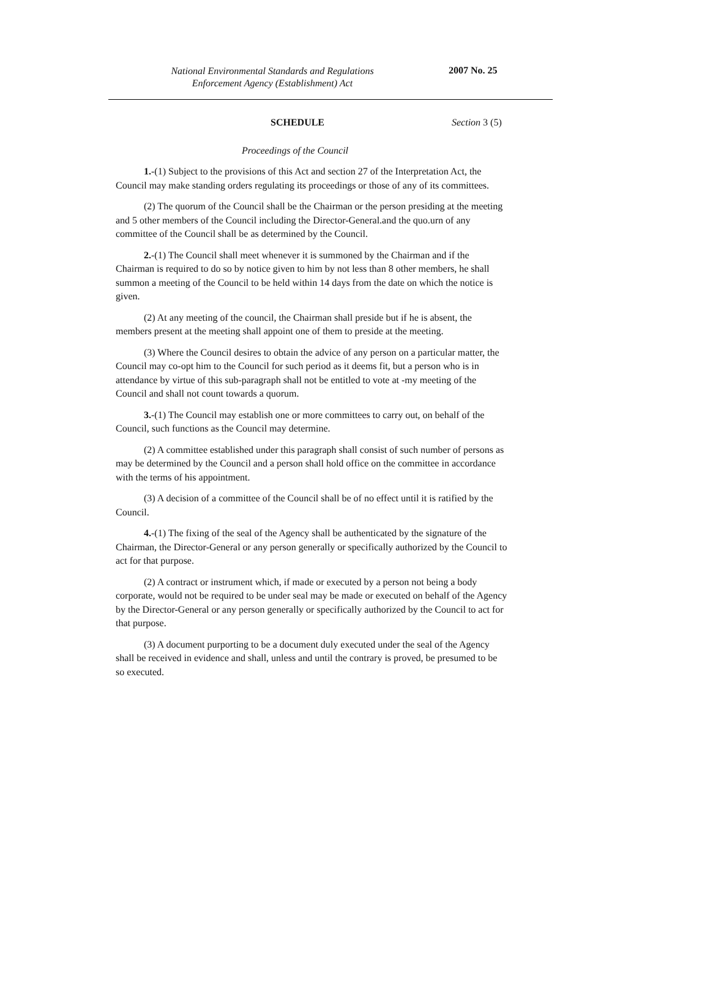National Environmental Standards and Regulations
Enforcement Agency (Establishment) Act
2007 No. 25
SCHEDULE Section 3 (5)
Proceedings of the Council
1.-(1) Subject to the provisions of this Act and section 27 of the Interpretation Act, the Council may make standing orders regulating its proceedings or those of any of its committees.
(2) The quorum of the Council shall be the Chairman or the person presiding at the meeting and 5 other members of the Council including the Director-General.and the quo.urn of any committee of the Council shall be as determined by the Council.
2.-(1) The Council shall meet whenever it is summoned by the Chairman and if the Chairman is required to do so by notice given to him by not less than 8 other members, he shall summon a meeting of the Council to be held within 14 days from the date on which the notice is given.
(2) At any meeting of the council, the Chairman shall preside but if he is absent, the members present at the meeting shall appoint one of them to preside at the meeting.
(3) Where the Council desires to obtain the advice of any person on a particular matter, the Council may co-opt him to the Council for such period as it deems fit, but a person who is in attendance by virtue of this sub-paragraph shall not be entitled to vote at -my meeting of the Council and shall not count towards a quorum.
3.-(1) The Council may establish one or more committees to carry out, on behalf of the Council, such functions as the Council may determine.
(2) A committee established under this paragraph shall consist of such number of persons as may be determined by the Council and a person shall hold office on the committee in accordance with the terms of his appointment.
(3) A decision of a committee of the Council shall be of no effect until it is ratified by the Council.
4.-(1) The fixing of the seal of the Agency shall be authenticated by the signature of the Chairman, the Director-General or any person generally or specifically authorized by the Council to act for that purpose.
(2) A contract or instrument which, if made or executed by a person not being a body corporate, would not be required to be under seal may be made or executed on behalf of the Agency by the Director-General or any person generally or specifically authorized by the Council to act for that purpose.
(3) A document purporting to be a document duly executed under the seal of the Agency shall be received in evidence and shall, unless and until the contrary is proved, be presumed to be so executed.